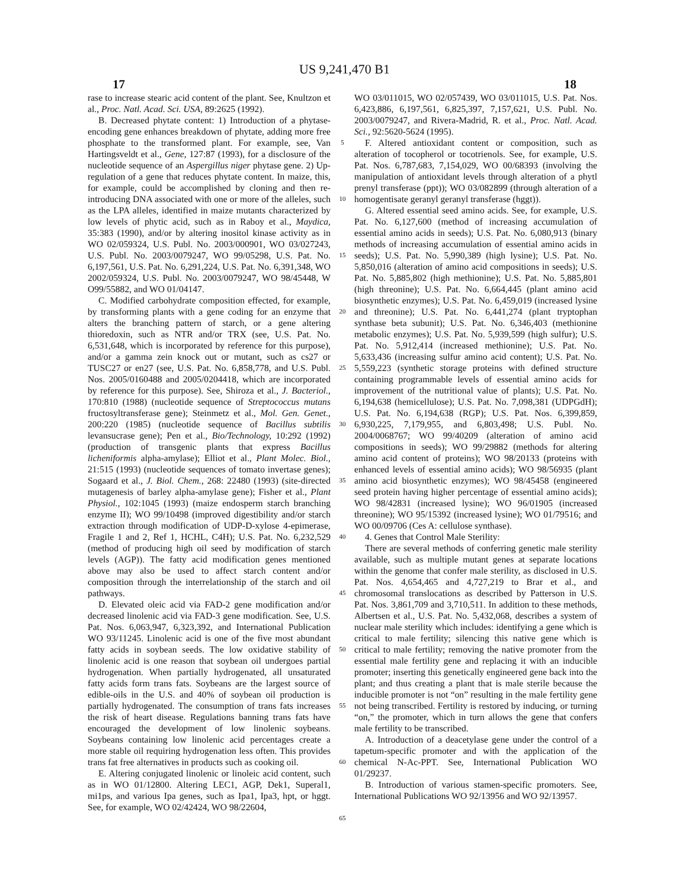US 9,241,470 B1
17 18
rase to increase stearic acid content of the plant. See, Knultzon et al., Proc. Natl. Acad. Sci. USA, 89:2625 (1992).
B. Decreased phytate content: 1) Introduction of a phytase-encoding gene enhances breakdown of phytate, adding more free phosphate to the transformed plant. For example, see, Van Hartingsveldt et al., Gene, 127:87 (1993), for a disclosure of the nucleotide sequence of an Aspergillus niger phytase gene. 2) Up-regulation of a gene that reduces phytate content. In maize, this, for example, could be accomplished by cloning and then re-introducing DNA associated with one or more of the alleles, such as the LPA alleles, identified in maize mutants characterized by low levels of phytic acid, such as in Raboy et al., Maydica, 35:383 (1990), and/or by altering inositol kinase activity as in WO 02/059324, U.S. Publ. No. 2003/000901, WO 03/027243, U.S. Publ. No. 2003/0079247, WO 99/05298, U.S. Pat. No. 6,197,561, U.S. Pat. No. 6,291,224, U.S. Pat. No. 6,391,348, WO 2002/059324, U.S. Publ. No. 2003/0079247, WO 98/45448, W O99/55882, and WO 01/04147.
C. Modified carbohydrate composition effected, for example, by transforming plants with a gene coding for an enzyme that alters the branching pattern of starch, or a gene altering thioredoxin, such as NTR and/or TRX (see, U.S. Pat. No. 6,531,648, which is incorporated by reference for this purpose), and/or a gamma zein knock out or mutant, such as cs27 or TUSC27 or en27 (see, U.S. Pat. No. 6,858,778, and U.S. Publ. Nos. 2005/0160488 and 2005/0204418, which are incorporated by reference for this purpose). See, Shiroza et al., J. Bacteriol., 170:810 (1988) (nucleotide sequence of Streptococcus mutans fructosyltransferase gene); Steinmetz et al., Mol. Gen. Genet., 200:220 (1985) (nucleotide sequence of Bacillus subtilis levansucrase gene); Pen et al., Bio/Technology, 10:292 (1992) (production of transgenic plants that express Bacillus licheniformis alpha-amylase); Elliot et al., Plant Molec. Biol., 21:515 (1993) (nucleotide sequences of tomato invertase genes); Sogaard et al., J. Biol. Chem., 268: 22480 (1993) (site-directed mutagenesis of barley alpha-amylase gene); Fisher et al., Plant Physiol., 102:1045 (1993) (maize endosperm starch branching enzyme II); WO 99/10498 (improved digestibility and/or starch extraction through modification of UDP-D-xylose 4-epimerase, Fragile 1 and 2, Ref 1, HCHL, C4H); U.S. Pat. No. 6,232,529 (method of producing high oil seed by modification of starch levels (AGP)). The fatty acid modification genes mentioned above may also be used to affect starch content and/or composition through the interrelationship of the starch and oil pathways.
D. Elevated oleic acid via FAD-2 gene modification and/or decreased linolenic acid via FAD-3 gene modification. See, U.S. Pat. Nos. 6,063,947, 6,323,392, and International Publication WO 93/11245. Linolenic acid is one of the five most abundant fatty acids in soybean seeds. The low oxidative stability of linolenic acid is one reason that soybean oil undergoes partial hydrogenation. When partially hydrogenated, all unsaturated fatty acids form trans fats. Soybeans are the largest source of edible-oils in the U.S. and 40% of soybean oil production is partially hydrogenated. The consumption of trans fats increases the risk of heart disease. Regulations banning trans fats have encouraged the development of low linolenic soybeans. Soybeans containing low linolenic acid percentages create a more stable oil requiring hydrogenation less often. This provides trans fat free alternatives in products such as cooking oil.
E. Altering conjugated linolenic or linoleic acid content, such as in WO 01/12800. Altering LEC1, AGP, Dek1, Superal1, mi1ps, and various Ipa genes, such as Ipa1, Ipa3, hpt, or hggt. See, for example, WO 02/42424, WO 98/22604,
5
10
15
20
25
30
35
40
45
50
55
60
65
WO 03/011015, WO 02/057439, WO 03/011015, U.S. Pat. Nos. 6,423,886, 6,197,561, 6,825,397, 7,157,621, U.S. Publ. No. 2003/0079247, and Rivera-Madrid, R. et al., Proc. Natl. Acad. Sci., 92:5620-5624 (1995).
F. Altered antioxidant content or composition, such as alteration of tocopherol or tocotrienols. See, for example, U.S. Pat. Nos. 6,787,683, 7,154,029, WO 00/68393 (involving the manipulation of antioxidant levels through alteration of a phytl prenyl transferase (ppt)); WO 03/082899 (through alteration of a homogentisate geranyl geranyl transferase (hggt)).
G. Altered essential seed amino acids. See, for example, U.S. Pat. No. 6,127,600 (method of increasing accumulation of essential amino acids in seeds); U.S. Pat. No. 6,080,913 (binary methods of increasing accumulation of essential amino acids in seeds); U.S. Pat. No. 5,990,389 (high lysine); U.S. Pat. No. 5,850,016 (alteration of amino acid compositions in seeds); U.S. Pat. No. 5,885,802 (high methionine); U.S. Pat. No. 5,885,801 (high threonine); U.S. Pat. No. 6,664,445 (plant amino acid biosynthetic enzymes); U.S. Pat. No. 6,459,019 (increased lysine and threonine); U.S. Pat. No. 6,441,274 (plant tryptophan synthase beta subunit); U.S. Pat. No. 6,346,403 (methionine metabolic enzymes); U.S. Pat. No. 5,939,599 (high sulfur); U.S. Pat. No. 5,912,414 (increased methionine); U.S. Pat. No. 5,633,436 (increasing sulfur amino acid content); U.S. Pat. No. 5,559,223 (synthetic storage proteins with defined structure containing programmable levels of essential amino acids for improvement of the nutritional value of plants); U.S. Pat. No. 6,194,638 (hemicellulose); U.S. Pat. No. 7,098,381 (UDPGdH); U.S. Pat. No. 6,194,638 (RGP); U.S. Pat. Nos. 6,399,859, 6,930,225, 7,179,955, and 6,803,498; U.S. Publ. No. 2004/0068767; WO 99/40209 (alteration of amino acid compositions in seeds); WO 99/29882 (methods for altering amino acid content of proteins); WO 98/20133 (proteins with enhanced levels of essential amino acids); WO 98/56935 (plant amino acid biosynthetic enzymes); WO 98/45458 (engineered seed protein having higher percentage of essential amino acids); WO 98/42831 (increased lysine); WO 96/01905 (increased threonine); WO 95/15392 (increased lysine); WO 01/79516; and WO 00/09706 (Ces A: cellulose synthase).
4. Genes that Control Male Sterility:
There are several methods of conferring genetic male sterility available, such as multiple mutant genes at separate locations within the genome that confer male sterility, as disclosed in U.S. Pat. Nos. 4,654,465 and 4,727,219 to Brar et al., and chromosomal translocations as described by Patterson in U.S. Pat. Nos. 3,861,709 and 3,710,511. In addition to these methods, Albertsen et al., U.S. Pat. No. 5,432,068, describes a system of nuclear male sterility which includes: identifying a gene which is critical to male fertility; silencing this native gene which is critical to male fertility; removing the native promoter from the essential male fertility gene and replacing it with an inducible promoter; inserting this genetically engineered gene back into the plant; and thus creating a plant that is male sterile because the inducible promoter is not “on” resulting in the male fertility gene not being transcribed. Fertility is restored by inducing, or turning “on,” the promoter, which in turn allows the gene that confers male fertility to be transcribed.
A. Introduction of a deacetylase gene under the control of a tapetum-specific promoter and with the application of the chemical N-Ac-PPT. See, International Publication WO 01/29237.
B. Introduction of various stamen-specific promoters. See, International Publications WO 92/13956 and WO 92/13957.